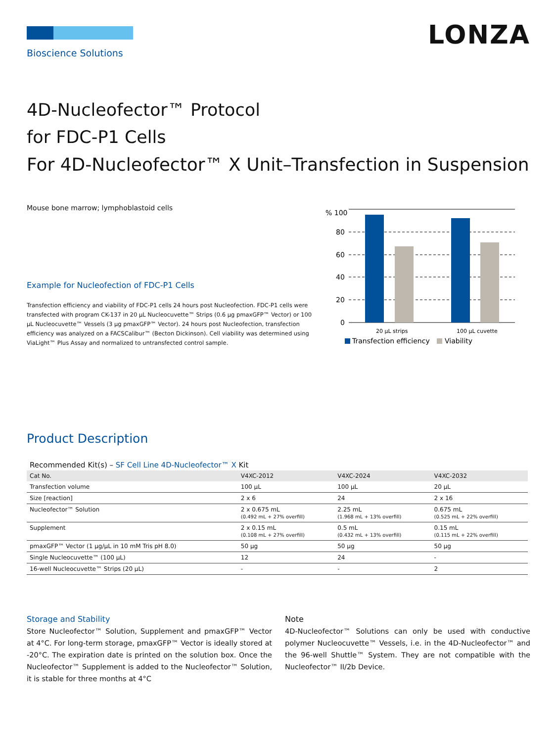LONZA
Bioscience Solutions
4D-Nucleofector™ Protocol
for FDC-P1 Cells
For 4D-Nucleofector™ X Unit–Transfection in Suspension
Mouse bone marrow; lymphoblastoid cells
Example for Nucleofection of FDC-P1 Cells
Transfection efficiency and viability of FDC-P1 cells 24 hours post Nucleofection. FDC-P1 cells were transfected with program CK-137 in 20 µL Nucleocuvette™ Strips (0.6 µg pmaxGFP™ Vector) or 100 µL Nucleocuvette™ Vessels (3 µg pmaxGFP™ Vector). 24 hours post Nucleofection, transfection efficiency was analyzed on a FACSCalibur™ (Becton Dickinson). Cell viability was determined using ViaLight™ Plus Assay and normalized to untransfected control sample.
% 100
80
60
40
20
0
20 µL strips
100 µL cuvette
Transfection efficiency
Viability
Product Description
Recommended Kit(s) – SF Cell Line 4D-Nucleofector™ X Kit
| Cat No. | V4XC-2012 | V4XC-2024 | V4XC-2032 |
| --- | --- | --- | --- |
| Transfection volume | 100 µL | 100 µL | 20 µL |
| Size [reaction] | 2 x 6 | 24 | 2 x 16 |
| Nucleofector™ Solution | 2 x 0.675 mL (0.492 mL + 27% overfill) | 2.25 mL (1.968 mL + 13% overfill) | 0.675 mL (0.525 mL + 22% overfill) |
| Supplement | 2 x 0.15 mL (0.108 mL + 27% overfill) | 0.5 mL (0.432 mL + 13% overfill) | 0.15 mL (0.115 mL + 22% overfill) |
| pmaxGFP™ Vector (1 µg/µL in 10 mM Tris pH 8.0) | 50 µg | 50 µg | 50 µg |
| Single Nucleocuvette™ (100 µL) | 12 | 24 | - |
| 16-well Nucleocuvette™ Strips (20 µL) | - | - | 2 |
Storage and Stability
Store Nucleofector™ Solution, Supplement and pmaxGFP™ Vector at 4°C. For long-term storage, pmaxGFP™ Vector is ideally stored at -20°C. The expiration date is printed on the solution box. Once the Nucleofector™ Supplement is added to the Nucleofector™ Solution, it is stable for three months at 4°C
Note
4D-Nucleofector™ Solutions can only be used with conductive polymer Nucleocuvette™ Vessels, i.e. in the 4D-Nucleofector™ and the 96-well Shuttle™ System. They are not compatible with the Nucleofector™ II/2b Device.